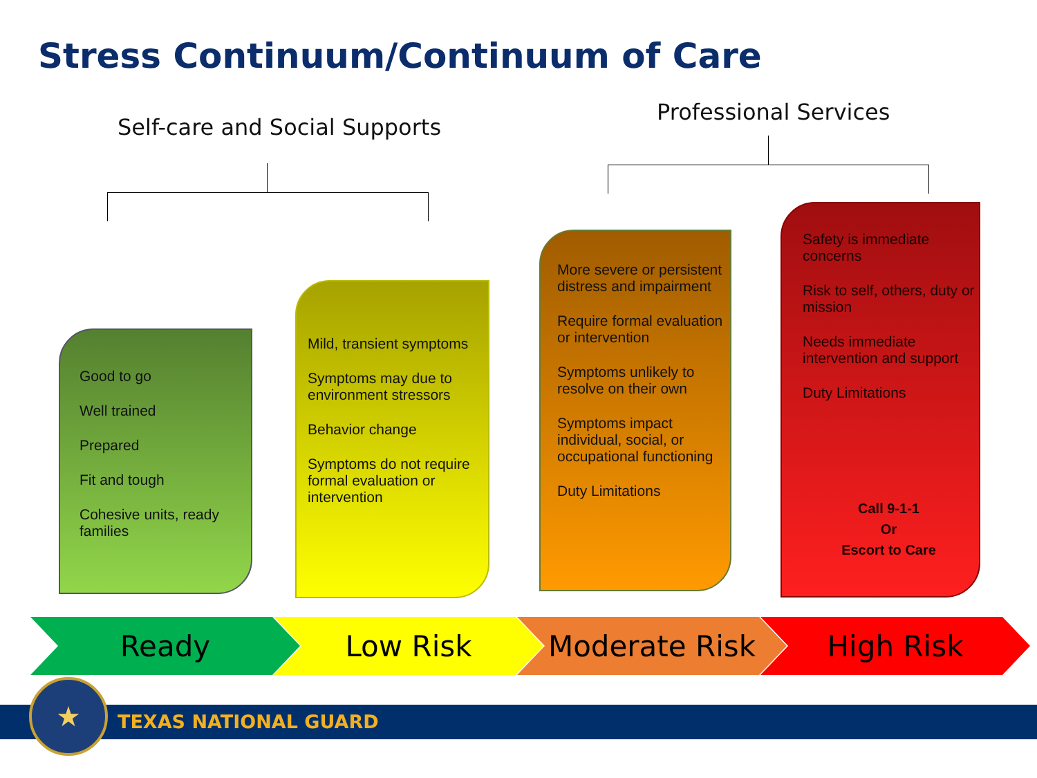Stress Continuum/Continuum of Care
Self-care and Social Supports
Professional Services
Good to go
Well trained
Prepared
Fit and tough
Cohesive units, ready families
Mild, transient symptoms
Symptoms may due to environment stressors
Behavior change
Symptoms do not require formal evaluation or intervention
More severe or persistent distress and impairment
Require formal evaluation or intervention
Symptoms unlikely to resolve on their own
Symptoms impact individual, social, or occupational functioning
Duty Limitations
Safety is immediate concerns
Risk to self, others, duty or mission
Needs immediate intervention and support
Duty Limitations
Call 9-1-1
Or
Escort to Care
Ready Low Risk Moderate Risk High Risk
TEXAS NATIONAL GUARD
★